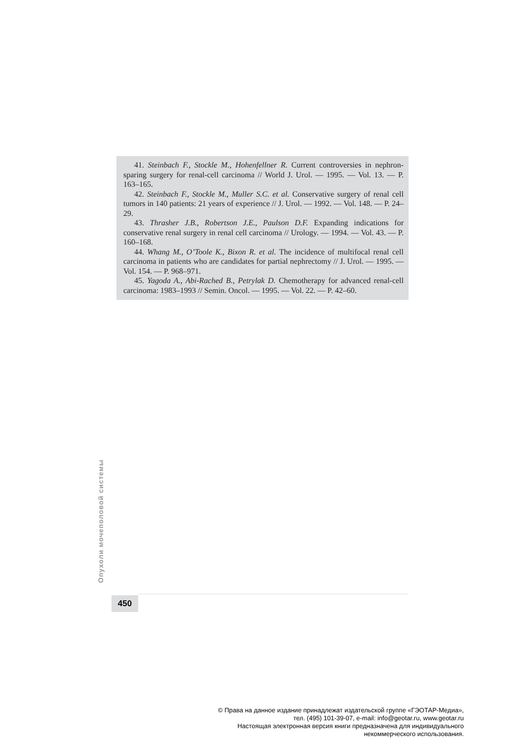41. Steinbach F., Stockle M., Hohenfellner R. Current controversies in nephron-sparing surgery for renal-cell carcinoma // World J. Urol. — 1995. — Vol. 13. — P. 163–165.
42. Steinbach F., Stockle M., Muller S.C. et al. Conservative surgery of renal cell tumors in 140 patients: 21 years of experience // J. Urol. — 1992. — Vol. 148. — P. 24–29.
43. Thrasher J.B., Robertson J.E., Paulson D.F. Expanding indications for conservative renal surgery in renal cell carcinoma // Urology. — 1994. — Vol. 43. — P. 160–168.
44. Whang M., O’Toole K., Bixon R. et al. The incidence of multifocal renal cell carcinoma in patients who are candidates for partial nephrectomy // J. Urol. — 1995. — Vol. 154. — P. 968–971.
45. Yagoda A., Abi-Rached B., Petrylak D. Chemotherapy for advanced renal-cell carcinoma: 1983–1993 // Semin. Oncol. — 1995. — Vol. 22. — P. 42–60.
Опухоли мочеполовой системы
450
© Права на данное издание принадлежат издательской группе «ГЭОТАР-Медиа»,
тел. (495) 101-39-07, e-mail: info@geotar.ru, www.geotar.ru
Настоящая электронная версия книги предназначена для индивидуального
некоммерческого использования.